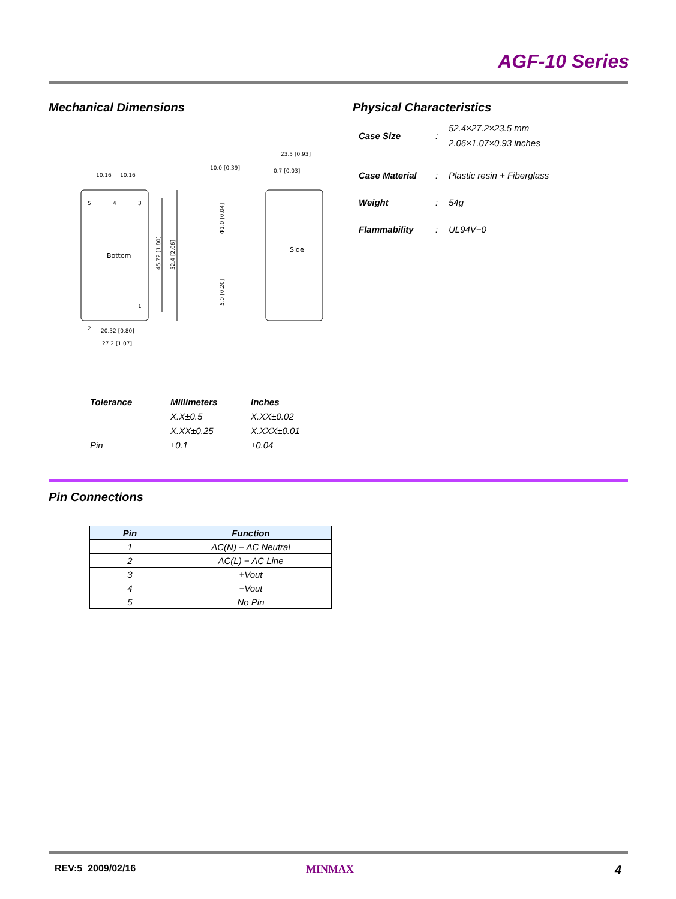AGF-10 Series
Mechanical Dimensions Physical Characteristics
Bottom
10.16
10.16
2
1
5
4
3
20.32 [0.80]
27.2 [1.07]
45.72 [1.80]
52.4 [2.06]
Side
10.0 [0.39]
23.5 [0.93]
0.7 [0.03]
Φ1.0 [0.04]
5.0 [0.20]
Case Size :
52.4×27.2×23.5 mm
2.06×1.07×0.93 inches
Case Material : Plastic resin + Fiberglass
Weight : 54g
Flammability : UL94V−0
| Tolerance | Millimeters | Inches |
| --- | --- | --- |
| | X.X±0.5 | X.XX±0.02 |
| | X.XX±0.25 | X.XXX±0.01 |
| Pin | ±0.1 | ±0.04 |
Pin Connections
| Pin | Function |
| --- | --- |
| 1 | AC(N) − AC Neutral |
| 2 | AC(L) − AC Line |
| 3 | +Vout |
| 4 | −Vout |
| 5 | No Pin |
REV:5 2009/02/16 MINMAX 4